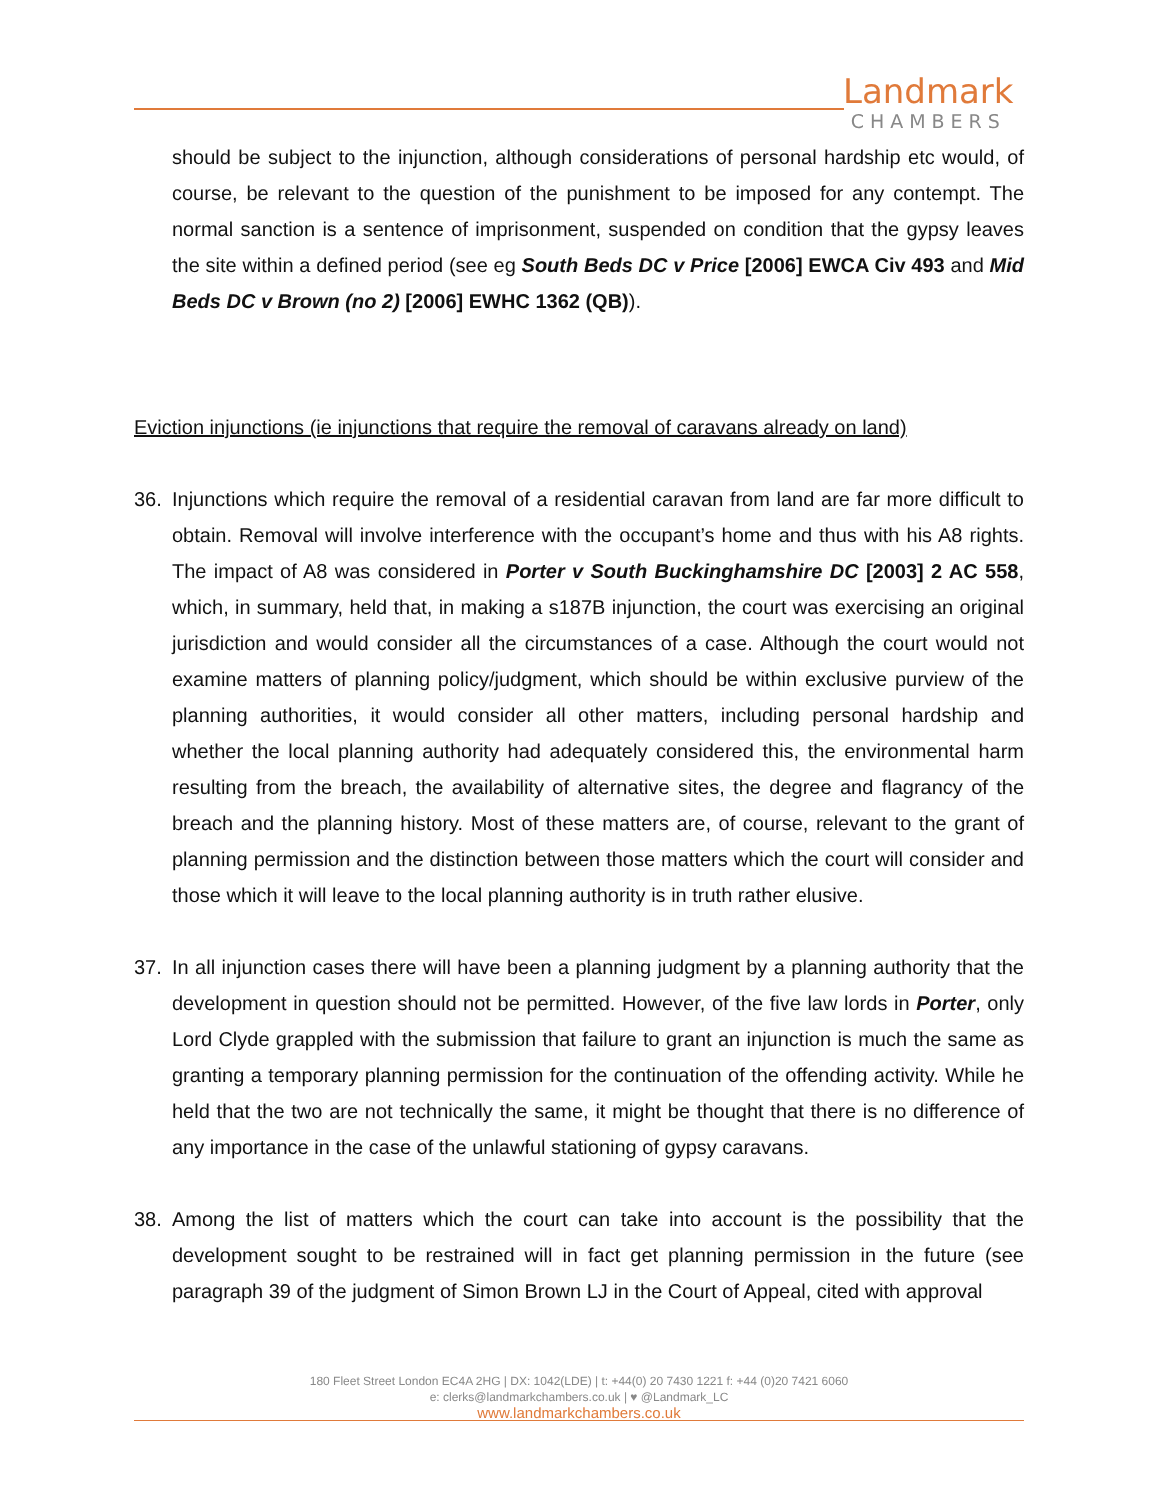Landmark
CHAMBERS
should be subject to the injunction, although considerations of personal hardship etc would, of course, be relevant to the question of the punishment to be imposed for any contempt. The normal sanction is a sentence of imprisonment, suspended on condition that the gypsy leaves the site within a defined period (see eg South Beds DC v Price [2006] EWCA Civ 493 and Mid Beds DC v Brown (no 2) [2006] EWHC 1362 (QB)).
Eviction injunctions (ie injunctions that require the removal of caravans already on land)
36. Injunctions which require the removal of a residential caravan from land are far more difficult to obtain. Removal will involve interference with the occupant’s home and thus with his A8 rights. The impact of A8 was considered in Porter v South Buckinghamshire DC [2003] 2 AC 558, which, in summary, held that, in making a s187B injunction, the court was exercising an original jurisdiction and would consider all the circumstances of a case. Although the court would not examine matters of planning policy/judgment, which should be within exclusive purview of the planning authorities, it would consider all other matters, including personal hardship and whether the local planning authority had adequately considered this, the environmental harm resulting from the breach, the availability of alternative sites, the degree and flagrancy of the breach and the planning history. Most of these matters are, of course, relevant to the grant of planning permission and the distinction between those matters which the court will consider and those which it will leave to the local planning authority is in truth rather elusive.
37. In all injunction cases there will have been a planning judgment by a planning authority that the development in question should not be permitted. However, of the five law lords in Porter, only Lord Clyde grappled with the submission that failure to grant an injunction is much the same as granting a temporary planning permission for the continuation of the offending activity. While he held that the two are not technically the same, it might be thought that there is no difference of any importance in the case of the unlawful stationing of gypsy caravans.
38. Among the list of matters which the court can take into account is the possibility that the development sought to be restrained will in fact get planning permission in the future (see paragraph 39 of the judgment of Simon Brown LJ in the Court of Appeal, cited with approval
180 Fleet Street London EC4A 2HG | DX: 1042(LDE) | t: +44(0) 20 7430 1221 f: +44 (0)20 7421 6060
e: clerks@landmarkchambers.co.uk | ♥ @Landmark_LC
www.landmarkchambers.co.uk